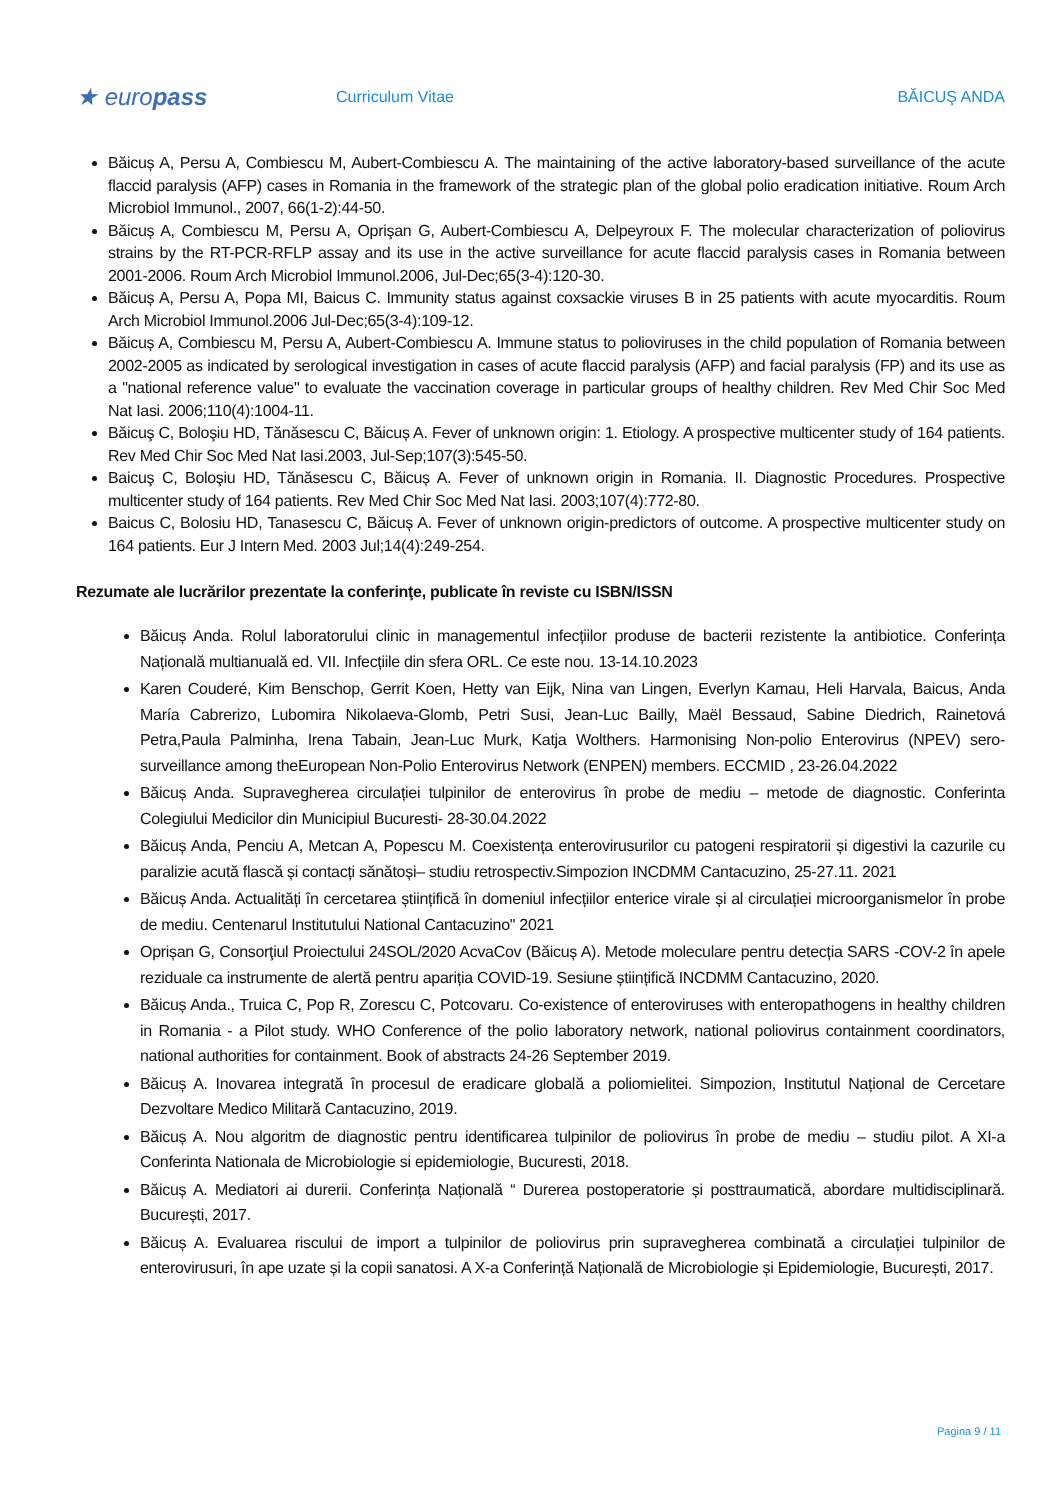★ europass
Curriculum Vitae BĂICUŞ ANDA
Băicuș A, Persu A, Combiescu M, Aubert-Combiescu A. The maintaining of the active laboratory-based surveillance of the acute flaccid paralysis (AFP) cases in Romania in the framework of the strategic plan of the global polio eradication initiative. Roum Arch Microbiol Immunol., 2007, 66(1-2):44-50.
Băicuș A, Combiescu M, Persu A, Oprişan G, Aubert-Combiescu A, Delpeyroux F. The molecular characterization of poliovirus strains by the RT-PCR-RFLP assay and its use in the active surveillance for acute flaccid paralysis cases in Romania between 2001-2006. Roum Arch Microbiol Immunol.2006, Jul-Dec;65(3-4):120-30.
Băicuș A, Persu A, Popa MI, Baicus C. Immunity status against coxsackie viruses B in 25 patients with acute myocarditis. Roum Arch Microbiol Immunol.2006 Jul-Dec;65(3-4):109-12.
Băicuș A, Combiescu M, Persu A, Aubert-Combiescu A. Immune status to polioviruses in the child population of Romania between 2002-2005 as indicated by serological investigation in cases of acute flaccid paralysis (AFP) and facial paralysis (FP) and its use as a "national reference value" to evaluate the vaccination coverage in particular groups of healthy children. Rev Med Chir Soc Med Nat Iasi. 2006;110(4):1004-11.
Băicuş C, Boloşiu HD, Tănăsescu C, Băicuș A. Fever of unknown origin: 1. Etiology. A prospective multicenter study of 164 patients. Rev Med Chir Soc Med Nat Iasi.2003, Jul-Sep;107(3):545-50.
Baicuş C, Boloşiu HD, Tănăsescu C, Băicuș A. Fever of unknown origin in Romania. II. Diagnostic Procedures. Prospective multicenter study of 164 patients. Rev Med Chir Soc Med Nat Iasi. 2003;107(4):772-80.
Baicus C, Bolosiu HD, Tanasescu C, Băicuș A. Fever of unknown origin-predictors of outcome. A prospective multicenter study on 164 patients. Eur J Intern Med. 2003 Jul;14(4):249-254.
Rezumate ale lucrărilor prezentate la conferinţe, publicate în reviste cu ISBN/ISSN
Băicuș Anda. Rolul laboratorului clinic in managementul infecțiilor produse de bacterii rezistente la antibiotice. Conferința Națională multianuală ed. VII. Infecțiile din sfera ORL. Ce este nou. 13-14.10.2023
Karen Couderé, Kim Benschop, Gerrit Koen, Hetty van Eijk, Nina van Lingen, Everlyn Kamau, Heli Harvala, Baicus, Anda María Cabrerizo, Lubomira Nikolaeva-Glomb, Petri Susi, Jean-Luc Bailly, Maël Bessaud, Sabine Diedrich, Rainetová Petra,Paula Palminha, Irena Tabain, Jean-Luc Murk, Katja Wolthers. Harmonising Non-polio Enterovirus (NPEV) sero-surveillance among theEuropean Non-Polio Enterovirus Network (ENPEN) members. ECCMID , 23-26.04.2022
Băicuș Anda. Supravegherea circulației tulpinilor de enterovirus în probe de mediu – metode de diagnostic. Conferinta Colegiului Medicilor din Municipiul Bucuresti- 28-30.04.2022
Băicuș Anda, Penciu A, Metcan A, Popescu M. Coexistența enterovirusurilor cu patogeni respiratorii și digestivi la cazurile cu paralizie acută flască și contacți sănătoși– studiu retrospectiv.Simpozion INCDMM Cantacuzino, 25-27.11. 2021
Băicuș Anda. Actualități în cercetarea științifică în domeniul infecțiilor enterice virale și al circulației microorganismelor în probe de mediu. Centenarul Institutului National Cantacuzino" 2021
Oprișan G, Consorţiul Proiectului 24SOL/2020 AcvaCov (Băicuș A). Metode moleculare pentru detecția SARS -COV-2 în apele reziduale ca instrumente de alertă pentru apariția COVID-19. Sesiune științifică INCDMM Cantacuzino, 2020.
Băicuș Anda., Truica C, Pop R, Zorescu C, Potcovaru. Co-existence of enteroviruses with enteropathogens in healthy children in Romania - a Pilot study. WHO Conference of the polio laboratory network, national poliovirus containment coordinators, national authorities for containment. Book of abstracts 24-26 September 2019.
Băicuș A. Inovarea integrată în procesul de eradicare globală a poliomielitei. Simpozion, Institutul Național de Cercetare Dezvoltare Medico Militară Cantacuzino, 2019.
Băicuș A. Nou algoritm de diagnostic pentru identificarea tulpinilor de poliovirus în probe de mediu – studiu pilot. A XI-a Conferinta Nationala de Microbiologie si epidemiologie, Bucuresti, 2018.
Băicuș A. Mediatori ai durerii. Conferința Națională “ Durerea postoperatorie și posttraumatică, abordare multidisciplinară. București, 2017.
Băicuș A. Evaluarea riscului de import a tulpinilor de poliovirus prin supravegherea combinată a circulației tulpinilor de enterovirusuri, în ape uzate și la copii sanatosi. A X-a Conferință Națională de Microbiologie și Epidemiologie, București, 2017.
Pagina 9 / 11